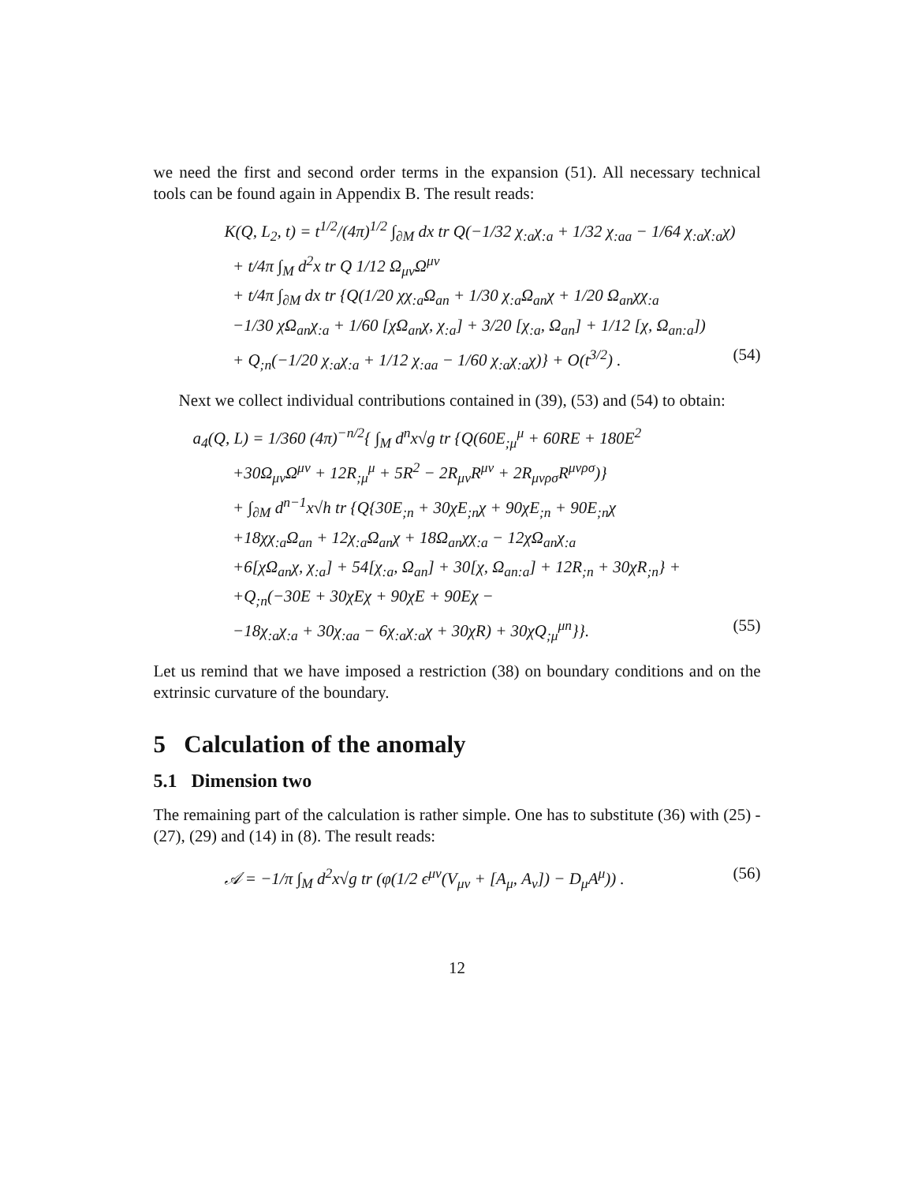we need the first and second order terms in the expansion (51). All necessary technical tools can be found again in Appendix B. The result reads:
K(Q, L<sub>2</sub>, t) = t<sup>1/2</sup>/(4π)<sup>1/2</sup> ∫<sub>∂M</sub> dx tr Q(−1/32 χ<sub>:a</sub>χ<sub>:a</sub> + 1/32 χ<sub>:aa</sub> − 1/64 χ<sub>:a</sub>χ<sub>:a</sub>χ)
+ t/4π ∫<sub>M</sub> d<sup>2</sup>x tr Q 1/12 Ω<sub>μν</sub>Ω<sup>μν</sup>
+ t/4π ∫<sub>∂M</sub> dx tr {Q(1/20 χχ<sub>:a</sub>Ω<sub>an</sub> + 1/30 χ<sub>:a</sub>Ω<sub>an</sub>χ + 1/20 Ω<sub>an</sub>χχ<sub>:a</sub>
−1/30 χΩ<sub>an</sub>χ<sub>:a</sub> + 1/60 [χΩ<sub>an</sub>χ, χ<sub>:a</sub>] + 3/20 [χ<sub>:a</sub>, Ω<sub>an</sub>] + 1/12 [χ, Ω<sub>an:a</sub>])
+ Q<sub>;n</sub>(−1/20 χ<sub>:a</sub>χ<sub>:a</sub> + 1/12 χ<sub>:aa</sub> − 1/60 χ<sub>:a</sub>χ<sub>:a</sub>χ)} + O(t<sup>3/2</sup>) . (54)
Next we collect individual contributions contained in (39), (53) and (54) to obtain:
a<sub>4</sub>(Q, L) = 1/360 (4π)<sup>−n/2</sup>{ ∫<sub>M</sub> d<sup>n</sup>x√g tr {Q(60E<sub>;μ</sub><sup>μ</sup> + 60RE + 180E<sup>2</sup>
+30Ω<sub>μν</sub>Ω<sup>μν</sup> + 12R<sub>;μ</sub><sup>μ</sup> + 5R<sup>2</sup> − 2R<sub>μν</sub>R<sup>μν</sup> + 2R<sub>μνρσ</sub>R<sup>μνρσ</sup>)}
+ ∫<sub>∂M</sub> d<sup>n−1</sup>x√h tr {Q{30E<sub>;n</sub> + 30χE<sub>;n</sub>χ + 90χE<sub>;n</sub> + 90E<sub>;n</sub>χ
+18χχ<sub>:a</sub>Ω<sub>an</sub> + 12χ<sub>:a</sub>Ω<sub>an</sub>χ + 18Ω<sub>an</sub>χχ<sub>:a</sub> − 12χΩ<sub>an</sub>χ<sub>:a</sub>
+6[χΩ<sub>an</sub>χ, χ<sub>:a</sub>] + 54[χ<sub>:a</sub>, Ω<sub>an</sub>] + 30[χ, Ω<sub>an:a</sub>] + 12R<sub>;n</sub> + 30χR<sub>;n</sub>} +
+Q<sub>;n</sub>(−30E + 30χEχ + 90χE + 90Eχ −
−18χ<sub>:a</sub>χ<sub>:a</sub> + 30χ<sub>:aa</sub> − 6χ<sub>:a</sub>χ<sub>:a</sub>χ + 30χR) + 30χQ<sub>;μ</sub><sup>μn</sup>}}. (55)
Let us remind that we have imposed a restriction (38) on boundary conditions and on the extrinsic curvature of the boundary.
5 Calculation of the anomaly
5.1 Dimension two
The remaining part of the calculation is rather simple. One has to substitute (36) with (25) - (27), (29) and (14) in (8). The result reads:
𝒜 = −1/π ∫<sub>M</sub> d<sup>2</sup>x√g tr (φ(1/2 ϵ<sup>μν</sup>(V<sub>μν</sub> + [A<sub>μ</sub>, A<sub>ν</sub>]) − D<sub>μ</sub>A<sup>μ</sup>)) . (56)
12